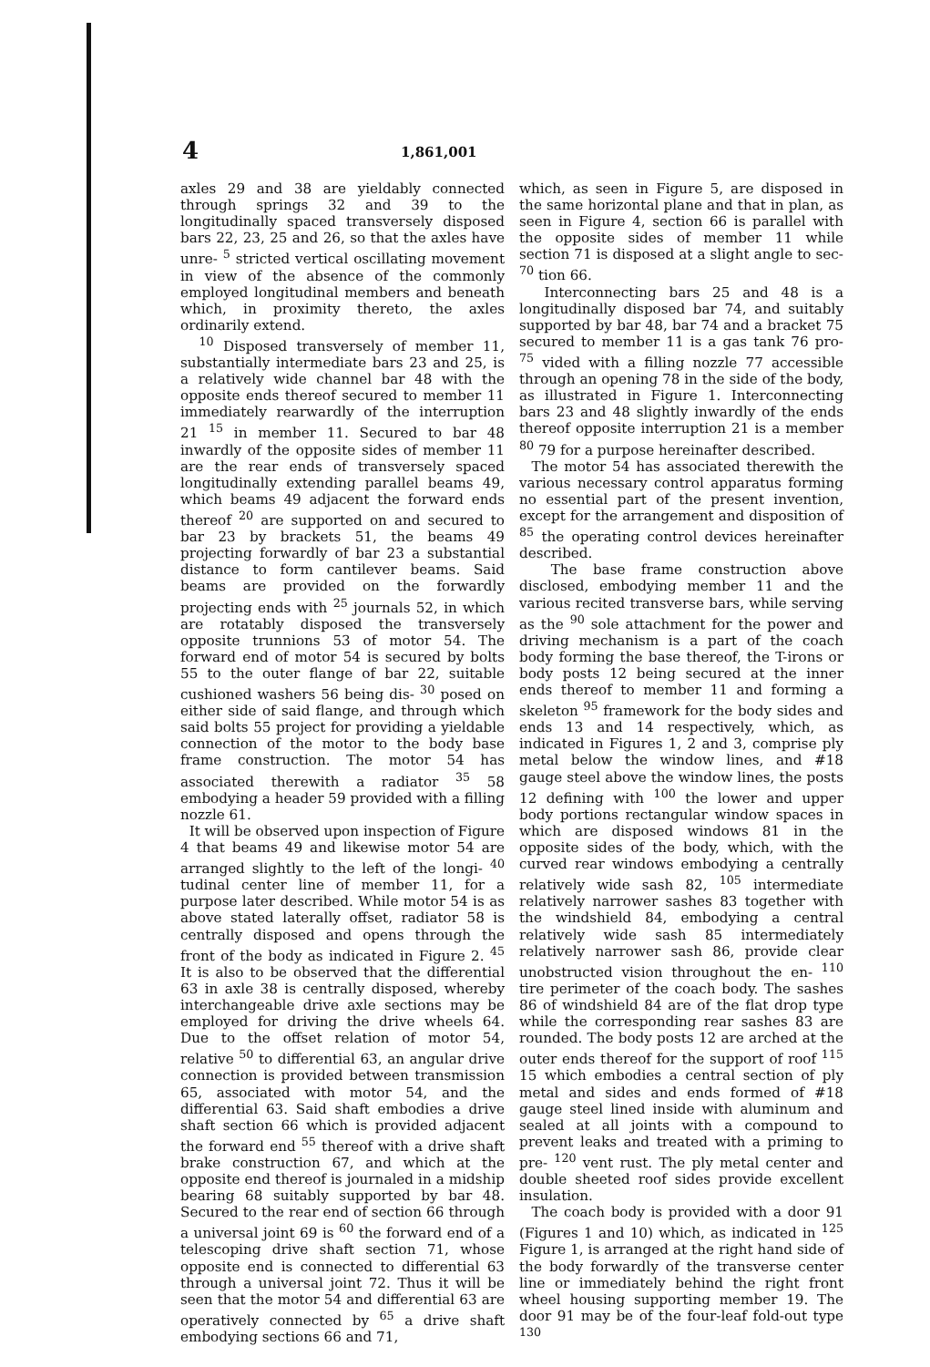4 1,861,001
axles 29 and 38 are yieldably connected through springs 32 and 39 to the longitudinally spaced transversely disposed bars 22, 23, 25 and 26, so that the axles have unre- <sup>5</sup> stricted vertical oscillating movement in view of the absence of the commonly employed longitudinal members and beneath which, in proximity thereto, the axles ordinarily extend.
<sup>10</sup> Disposed transversely of member 11, substantially intermediate bars 23 and 25, is a relatively wide channel bar 48 with the opposite ends thereof secured to member 11 immediately rearwardly of the interruption 21 <sup>15</sup> in member 11. Secured to bar 48 inwardly of the opposite sides of member 11 are the rear ends of transversely spaced longitudinally extending parallel beams 49, which beams 49 adjacent the forward ends thereof <sup>20</sup> are supported on and secured to bar 23 by brackets 51, the beams 49 projecting forwardly of bar 23 a substantial distance to form cantilever beams. Said beams are provided on the forwardly projecting ends with <sup>25</sup> journals 52, in which are rotatably disposed the transversely opposite trunnions 53 of motor 54. The forward end of motor 54 is secured by bolts 55 to the outer flange of bar 22, suitable cushioned washers 56 being dis- <sup>30</sup> posed on either side of said flange, and through which said bolts 55 project for providing a yieldable connection of the motor to the body base frame construction. The motor 54 has associated therewith a radiator <sup>35</sup> 58 embodying a header 59 provided with a filling nozzle 61.
It will be observed upon inspection of Figure 4 that beams 49 and likewise motor 54 are arranged slightly to the left of the longi- <sup>40</sup> tudinal center line of member 11, for a purpose later described. While motor 54 is as above stated laterally offset, radiator 58 is centrally disposed and opens through the front of the body as indicated in Figure 2. <sup>45</sup> It is also to be observed that the differential 63 in axle 38 is centrally disposed, whereby interchangeable drive axle sections may be employed for driving the drive wheels 64. Due to the offset relation of motor 54, relative <sup>50</sup> to differential 63, an angular drive connection is provided between transmission 65, associated with motor 54, and the differential 63. Said shaft embodies a drive shaft section 66 which is provided adjacent the forward end <sup>55</sup> thereof with a drive shaft brake construction 67, and which at the opposite end thereof is journaled in a midship bearing 68 suitably supported by bar 48. Secured to the rear end of section 66 through a universal joint 69 is <sup>60</sup> the forward end of a telescoping drive shaft section 71, whose opposite end is connected to differential 63 through a universal joint 72. Thus it will be seen that the motor 54 and differential 63 are operatively connected by <sup>65</sup> a drive shaft embodying sections 66 and 71,
which, as seen in Figure 5, are disposed in the same horizontal plane and that in plan, as seen in Figure 4, section 66 is parallel with the opposite sides of member 11 while section 71 is disposed at a slight angle to sec- <sup>70</sup> tion 66.
Interconnecting bars 25 and 48 is a longitudinally disposed bar 74, and suitably supported by bar 48, bar 74 and a bracket 75 secured to member 11 is a gas tank 76 pro- <sup>75</sup> vided with a filling nozzle 77 accessible through an opening 78 in the side of the body, as illustrated in Figure 1. Interconnecting bars 23 and 48 slightly inwardly of the ends thereof opposite interruption 21 is a member <sup>80</sup> 79 for a purpose hereinafter described.
The motor 54 has associated therewith the various necessary control apparatus forming no essential part of the present invention, except for the arrangement and disposition of <sup>85</sup> the operating control devices hereinafter described.
The base frame construction above disclosed, embodying member 11 and the various recited transverse bars, while serving as the <sup>90</sup> sole attachment for the power and driving mechanism is a part of the coach body forming the base thereof, the T-irons or body posts 12 being secured at the inner ends thereof to member 11 and forming a skeleton <sup>95</sup> framework for the body sides and ends 13 and 14 respectively, which, as indicated in Figures 1, 2 and 3, comprise ply metal below the window lines, and #18 gauge steel above the window lines, the posts 12 defining with <sup>100</sup> the lower and upper body portions rectangular window spaces in which are disposed windows 81 in the opposite sides of the body, which, with the curved rear windows embodying a centrally relatively wide sash 82, <sup>105</sup> intermediate relatively narrower sashes 83 together with the windshield 84, embodying a central relatively wide sash 85 intermediately relatively narrower sash 86, provide clear unobstructed vision throughout the en- <sup>110</sup> tire perimeter of the coach body. The sashes 86 of windshield 84 are of the flat drop type while the corresponding rear sashes 83 are rounded. The body posts 12 are arched at the outer ends thereof for the support of roof <sup>115</sup> 15 which embodies a central section of ply metal and sides and ends formed of #18 gauge steel lined inside with aluminum and sealed at all joints with a compound to prevent leaks and treated with a priming to pre- <sup>120</sup> vent rust. The ply metal center and double sheeted roof sides provide excellent insulation.
The coach body is provided with a door 91 (Figures 1 and 10) which, as indicated in <sup>125</sup> Figure 1, is arranged at the right hand side of the body forwardly of the transverse center line or immediately behind the right front wheel housing supporting member 19. The door 91 may be of the four-leaf fold-out type <sup>130</sup>